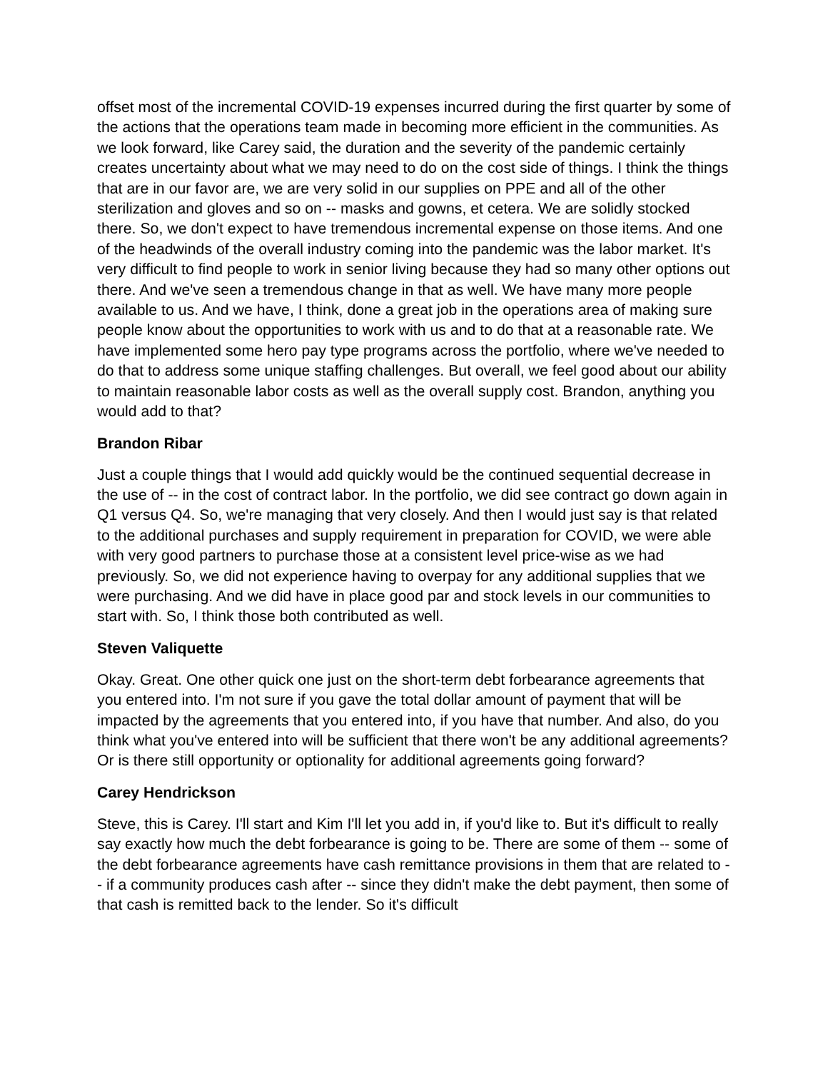offset most of the incremental COVID-19 expenses incurred during the first quarter by some of the actions that the operations team made in becoming more efficient in the communities. As we look forward, like Carey said, the duration and the severity of the pandemic certainly creates uncertainty about what we may need to do on the cost side of things. I think the things that are in our favor are, we are very solid in our supplies on PPE and all of the other sterilization and gloves and so on -- masks and gowns, et cetera. We are solidly stocked there. So, we don't expect to have tremendous incremental expense on those items. And one of the headwinds of the overall industry coming into the pandemic was the labor market. It's very difficult to find people to work in senior living because they had so many other options out there. And we've seen a tremendous change in that as well. We have many more people available to us. And we have, I think, done a great job in the operations area of making sure people know about the opportunities to work with us and to do that at a reasonable rate. We have implemented some hero pay type programs across the portfolio, where we've needed to do that to address some unique staffing challenges. But overall, we feel good about our ability to maintain reasonable labor costs as well as the overall supply cost. Brandon, anything you would add to that?
Brandon Ribar
Just a couple things that I would add quickly would be the continued sequential decrease in the use of -- in the cost of contract labor. In the portfolio, we did see contract go down again in Q1 versus Q4. So, we're managing that very closely. And then I would just say is that related to the additional purchases and supply requirement in preparation for COVID, we were able with very good partners to purchase those at a consistent level price-wise as we had previously. So, we did not experience having to overpay for any additional supplies that we were purchasing. And we did have in place good par and stock levels in our communities to start with. So, I think those both contributed as well.
Steven Valiquette
Okay. Great. One other quick one just on the short-term debt forbearance agreements that you entered into. I'm not sure if you gave the total dollar amount of payment that will be impacted by the agreements that you entered into, if you have that number. And also, do you think what you've entered into will be sufficient that there won't be any additional agreements? Or is there still opportunity or optionality for additional agreements going forward?
Carey Hendrickson
Steve, this is Carey. I'll start and Kim I'll let you add in, if you'd like to. But it's difficult to really say exactly how much the debt forbearance is going to be. There are some of them -- some of the debt forbearance agreements have cash remittance provisions in them that are related to -- if a community produces cash after -- since they didn't make the debt payment, then some of that cash is remitted back to the lender. So it's difficult